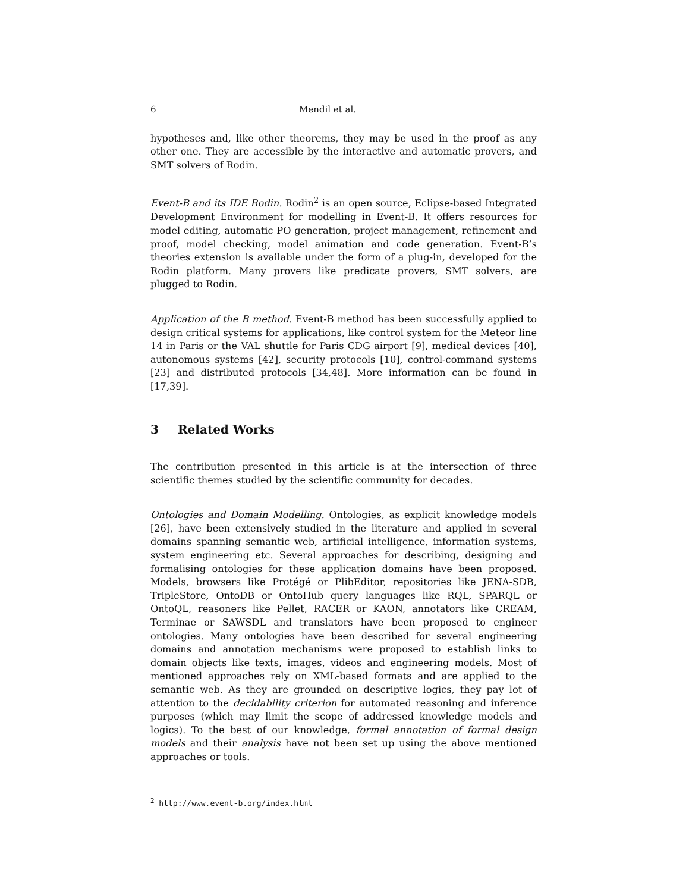6 Mendil et al.
hypotheses and, like other theorems, they may be used in the proof as any other one. They are accessible by the interactive and automatic provers, and SMT solvers of Rodin.
Event-B and its IDE Rodin. Rodin<sup>2</sup> is an open source, Eclipse-based Integrated Development Environment for modelling in Event-B. It offers resources for model editing, automatic PO generation, project management, refinement and proof, model checking, model animation and code generation. Event-B’s theories extension is available under the form of a plug-in, developed for the Rodin platform. Many provers like predicate provers, SMT solvers, are plugged to Rodin.
Application of the B method. Event-B method has been successfully applied to design critical systems for applications, like control system for the Meteor line 14 in Paris or the VAL shuttle for Paris CDG airport [9], medical devices [40], autonomous systems [42], security protocols [10], control-command systems [23] and distributed protocols [34,48]. More information can be found in [17,39].
3 Related Works
The contribution presented in this article is at the intersection of three scientific themes studied by the scientific community for decades.
Ontologies and Domain Modelling. Ontologies, as explicit knowledge models [26], have been extensively studied in the literature and applied in several domains spanning semantic web, artificial intelligence, information systems, system engineering etc. Several approaches for describing, designing and formalising ontologies for these application domains have been proposed. Models, browsers like Protégé or PlibEditor, repositories like JENA-SDB, TripleStore, OntoDB or OntoHub query languages like RQL, SPARQL or OntoQL, reasoners like Pellet, RACER or KAON, annotators like CREAM, Terminae or SAWSDL and translators have been proposed to engineer ontologies. Many ontologies have been described for several engineering domains and annotation mechanisms were proposed to establish links to domain objects like texts, images, videos and engineering models. Most of mentioned approaches rely on XML-based formats and are applied to the semantic web. As they are grounded on descriptive logics, they pay lot of attention to the decidability criterion for automated reasoning and inference purposes (which may limit the scope of addressed knowledge models and logics). To the best of our knowledge, formal annotation of formal design models and their analysis have not been set up using the above mentioned approaches or tools.
<sup>2</sup> http://www.event-b.org/index.html